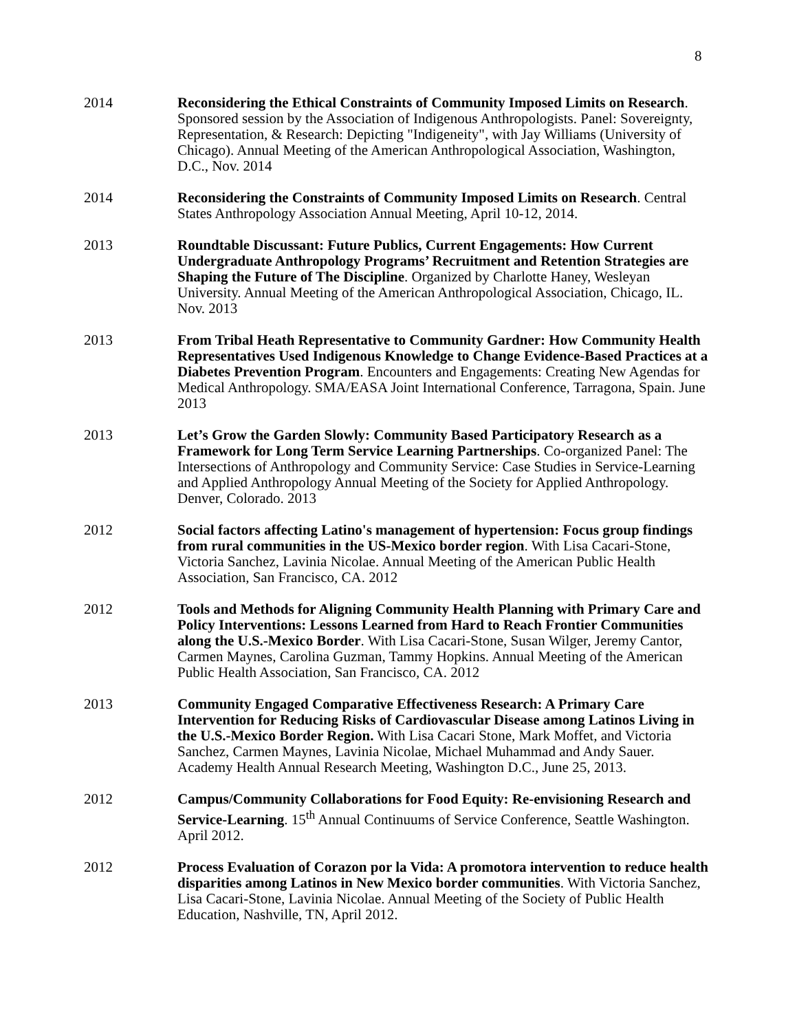8
2014 Reconsidering the Ethical Constraints of Community Imposed Limits on Research. Sponsored session by the Association of Indigenous Anthropologists. Panel: Sovereignty, Representation, & Research: Depicting "Indigeneity", with Jay Williams (University of Chicago). Annual Meeting of the American Anthropological Association, Washington, D.C., Nov. 2014
2014 Reconsidering the Constraints of Community Imposed Limits on Research. Central States Anthropology Association Annual Meeting, April 10-12, 2014.
2013 Roundtable Discussant: Future Publics, Current Engagements: How Current Undergraduate Anthropology Programs’ Recruitment and Retention Strategies are Shaping the Future of The Discipline. Organized by Charlotte Haney, Wesleyan University. Annual Meeting of the American Anthropological Association, Chicago, IL. Nov. 2013
2013 From Tribal Heath Representative to Community Gardner: How Community Health Representatives Used Indigenous Knowledge to Change Evidence-Based Practices at a Diabetes Prevention Program. Encounters and Engagements: Creating New Agendas for Medical Anthropology. SMA/EASA Joint International Conference, Tarragona, Spain. June 2013
2013 Let’s Grow the Garden Slowly: Community Based Participatory Research as a Framework for Long Term Service Learning Partnerships. Co-organized Panel: The Intersections of Anthropology and Community Service: Case Studies in Service-Learning and Applied Anthropology Annual Meeting of the Society for Applied Anthropology. Denver, Colorado. 2013
2012 Social factors affecting Latino's management of hypertension: Focus group findings from rural communities in the US-Mexico border region. With Lisa Cacari-Stone, Victoria Sanchez, Lavinia Nicolae. Annual Meeting of the American Public Health Association, San Francisco, CA. 2012
2012 Tools and Methods for Aligning Community Health Planning with Primary Care and Policy Interventions: Lessons Learned from Hard to Reach Frontier Communities along the U.S.-Mexico Border. With Lisa Cacari-Stone, Susan Wilger, Jeremy Cantor, Carmen Maynes, Carolina Guzman, Tammy Hopkins. Annual Meeting of the American Public Health Association, San Francisco, CA. 2012
2013 Community Engaged Comparative Effectiveness Research: A Primary Care Intervention for Reducing Risks of Cardiovascular Disease among Latinos Living in the U.S.-Mexico Border Region. With Lisa Cacari Stone, Mark Moffet, and Victoria Sanchez, Carmen Maynes, Lavinia Nicolae, Michael Muhammad and Andy Sauer. Academy Health Annual Research Meeting, Washington D.C., June 25, 2013.
2012 Campus/Community Collaborations for Food Equity: Re-envisioning Research and Service-Learning. 15<sup>th</sup> Annual Continuums of Service Conference, Seattle Washington. April 2012.
2012 Process Evaluation of Corazon por la Vida: A promotora intervention to reduce health disparities among Latinos in New Mexico border communities. With Victoria Sanchez, Lisa Cacari-Stone, Lavinia Nicolae. Annual Meeting of the Society of Public Health Education, Nashville, TN, April 2012.